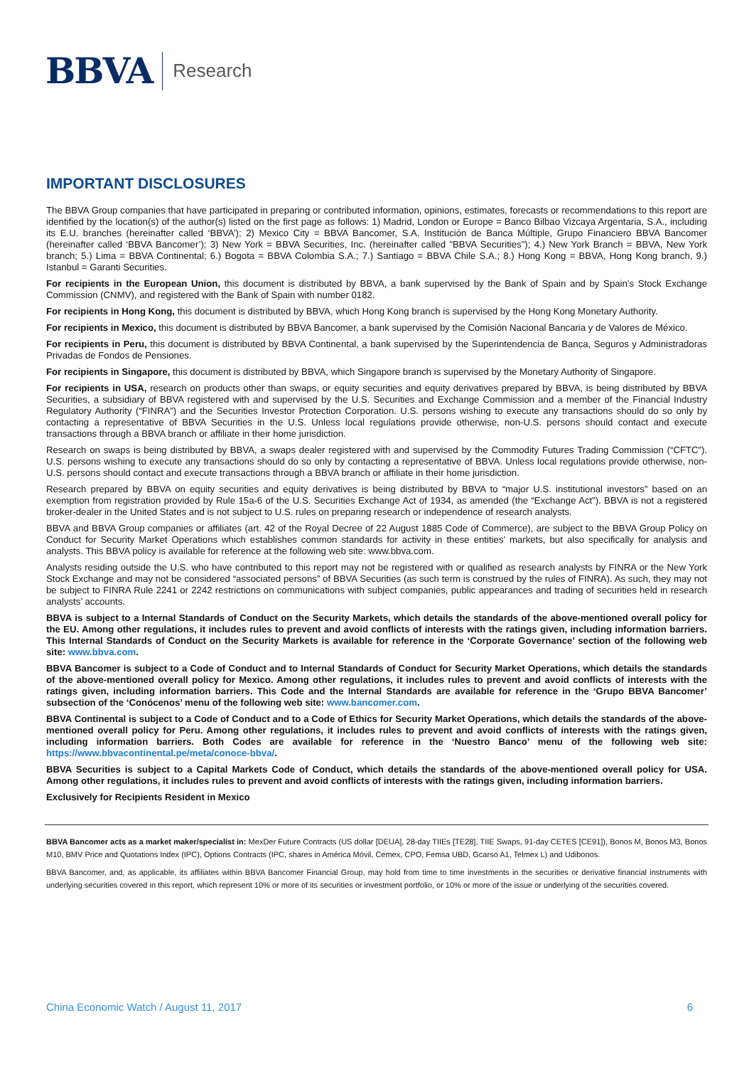BBVA Research
IMPORTANT DISCLOSURES
The BBVA Group companies that have participated in preparing or contributed information, opinions, estimates, forecasts or recommendations to this report are identified by the location(s) of the author(s) listed on the first page as follows: 1) Madrid, London or Europe = Banco Bilbao Vizcaya Argentaria, S.A., including its E.U. branches (hereinafter called ‘BBVA’); 2) Mexico City = BBVA Bancomer, S.A. Institución de Banca Múltiple, Grupo Financiero BBVA Bancomer (hereinafter called ‘BBVA Bancomer’); 3) New York = BBVA Securities, Inc. (hereinafter called "BBVA Securities"); 4.) New York Branch = BBVA, New York branch; 5.) Lima = BBVA Continental; 6.) Bogota = BBVA Colombia S.A.; 7.) Santiago = BBVA Chile S.A.; 8.) Hong Kong = BBVA, Hong Kong branch, 9.) Istanbul = Garanti Securities.
For recipients in the European Union, this document is distributed by BBVA, a bank supervised by the Bank of Spain and by Spain’s Stock Exchange Commission (CNMV), and registered with the Bank of Spain with number 0182.
For recipients in Hong Kong, this document is distributed by BBVA, which Hong Kong branch is supervised by the Hong Kong Monetary Authority.
For recipients in Mexico, this document is distributed by BBVA Bancomer, a bank supervised by the Comisión Nacional Bancaria y de Valores de México.
For recipients in Peru, this document is distributed by BBVA Continental, a bank supervised by the Superintendencia de Banca, Seguros y Administradoras Privadas de Fondos de Pensiones.
For recipients in Singapore, this document is distributed by BBVA, which Singapore branch is supervised by the Monetary Authority of Singapore.
For recipients in USA, research on products other than swaps, or equity securities and equity derivatives prepared by BBVA, is being distributed by BBVA Securities, a subsidiary of BBVA registered with and supervised by the U.S. Securities and Exchange Commission and a member of the Financial Industry Regulatory Authority (“FINRA”) and the Securities Investor Protection Corporation. U.S. persons wishing to execute any transactions should do so only by contacting a representative of BBVA Securities in the U.S. Unless local regulations provide otherwise, non-U.S. persons should contact and execute transactions through a BBVA branch or affiliate in their home jurisdiction.
Research on swaps is being distributed by BBVA, a swaps dealer registered with and supervised by the Commodity Futures Trading Commission (“CFTC”). U.S. persons wishing to execute any transactions should do so only by contacting a representative of BBVA. Unless local regulations provide otherwise, non-U.S. persons should contact and execute transactions through a BBVA branch or affiliate in their home jurisdiction.
Research prepared by BBVA on equity securities and equity derivatives is being distributed by BBVA to “major U.S. institutional investors” based on an exemption from registration provided by Rule 15a-6 of the U.S. Securities Exchange Act of 1934, as amended (the “Exchange Act”). BBVA is not a registered broker-dealer in the United States and is not subject to U.S. rules on preparing research or independence of research analysts.
BBVA and BBVA Group companies or affiliates (art. 42 of the Royal Decree of 22 August 1885 Code of Commerce), are subject to the BBVA Group Policy on Conduct for Security Market Operations which establishes common standards for activity in these entities’ markets, but also specifically for analysis and analysts. This BBVA policy is available for reference at the following web site: www.bbva.com.
Analysts residing outside the U.S. who have contributed to this report may not be registered with or qualified as research analysts by FINRA or the New York Stock Exchange and may not be considered “associated persons” of BBVA Securities (as such term is construed by the rules of FINRA). As such, they may not be subject to FINRA Rule 2241 or 2242 restrictions on communications with subject companies, public appearances and trading of securities held in research analysts’ accounts.
BBVA is subject to a Internal Standards of Conduct on the Security Markets, which details the standards of the above-mentioned overall policy for the EU. Among other regulations, it includes rules to prevent and avoid conflicts of interests with the ratings given, including information barriers. This Internal Standards of Conduct on the Security Markets is available for reference in the ‘Corporate Governance’ section of the following web site: www.bbva.com.
BBVA Bancomer is subject to a Code of Conduct and to Internal Standards of Conduct for Security Market Operations, which details the standards of the above-mentioned overall policy for Mexico. Among other regulations, it includes rules to prevent and avoid conflicts of interests with the ratings given, including information barriers. This Code and the Internal Standards are available for reference in the ‘Grupo BBVA Bancomer’ subsection of the ‘Conócenos’ menu of the following web site: www.bancomer.com.
BBVA Continental is subject to a Code of Conduct and to a Code of Ethics for Security Market Operations, which details the standards of the above-mentioned overall policy for Peru. Among other regulations, it includes rules to prevent and avoid conflicts of interests with the ratings given, including information barriers. Both Codes are available for reference in the ‘Nuestro Banco’ menu of the following web site: https://www.bbvacontinental.pe/meta/conoce-bbva/.
BBVA Securities is subject to a Capital Markets Code of Conduct, which details the standards of the above-mentioned overall policy for USA. Among other regulations, it includes rules to prevent and avoid conflicts of interests with the ratings given, including information barriers.
Exclusively for Recipients Resident in Mexico
BBVA Bancomer acts as a market maker/specialist in: MexDer Future Contracts (US dollar [DEUA], 28-day TIIEs [TE28], TIIE Swaps, 91-day CETES [CE91]), Bonos M, Bonos M3, Bonos M10, BMV Price and Quotations Index (IPC), Options Contracts (IPC, shares in América Móvil, Cemex, CPO, Femsa UBD, Gcarso A1, Telmex L) and Udibonos.
BBVA Bancomer, and, as applicable, its affiliates within BBVA Bancomer Financial Group, may hold from time to time investments in the securities or derivative financial instruments with underlying securities covered in this report, which represent 10% or more of its securities or investment portfolio, or 10% or more of the issue or underlying of the securities covered.
China Economic Watch / August 11, 2017 6